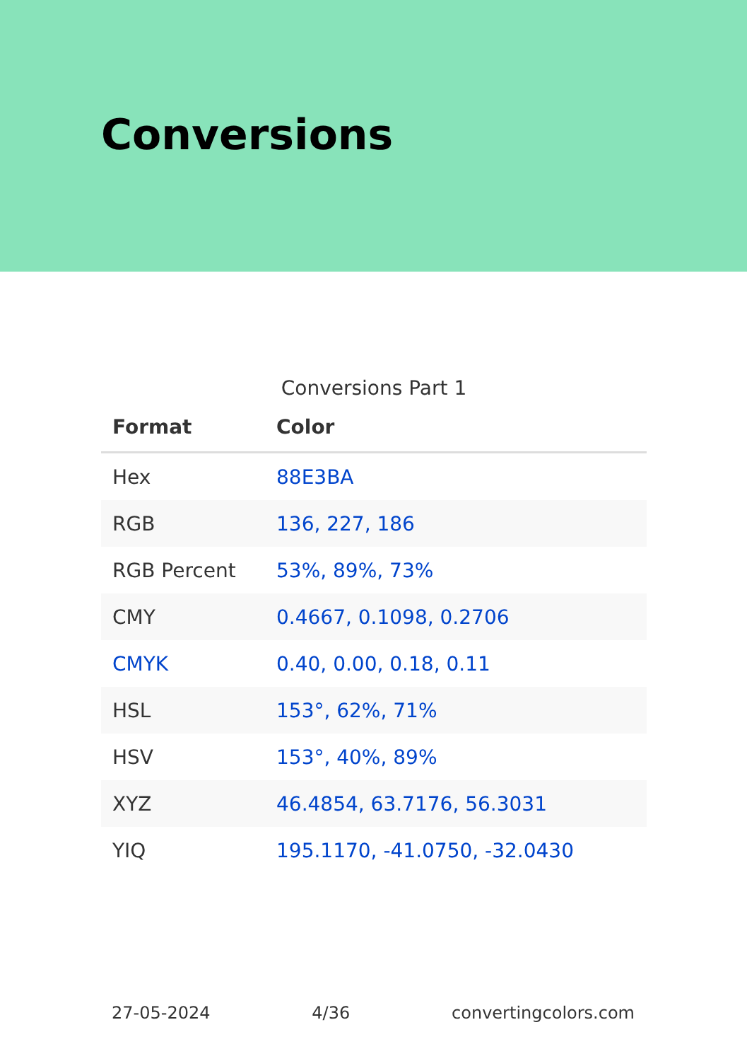Conversions
Conversions Part 1
| Format | Color |
| --- | --- |
| Hex | 88E3BA |
| RGB | 136, 227, 186 |
| RGB Percent | 53%, 89%, 73% |
| CMY | 0.4667, 0.1098, 0.2706 |
| CMYK | 0.40, 0.00, 0.18, 0.11 |
| HSL | 153°, 62%, 71% |
| HSV | 153°, 40%, 89% |
| XYZ | 46.4854, 63.7176, 56.3031 |
| YIQ | 195.1170, -41.0750, -32.0430 |
27-05-2024 4/36 convertingcolors.com